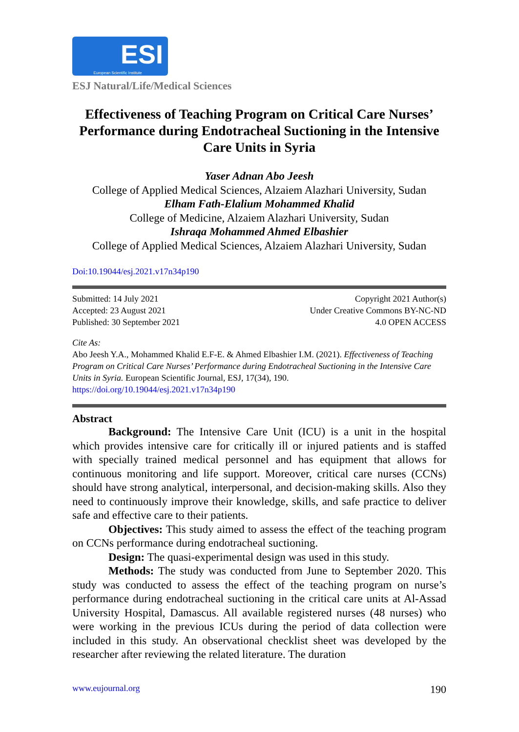ESI
European Scientific Institute
ESJ Natural/Life/Medical Sciences
Effectiveness of Teaching Program on Critical Care Nurses’ Performance during Endotracheal Suctioning in the Intensive Care Units in Syria
Yaser Adnan Abo Jeesh
College of Applied Medical Sciences, Alzaiem Alazhari University, Sudan
Elham Fath-Elalium Mohammed Khalid
College of Medicine, Alzaiem Alazhari University, Sudan
Ishraqa Mohammed Ahmed Elbashier
College of Applied Medical Sciences, Alzaiem Alazhari University, Sudan
Doi:10.19044/esj.2021.v17n34p190
Submitted: 14 July 2021
Accepted: 23 August 2021
Published: 30 September 2021
Copyright 2021 Author(s)
Under Creative Commons BY-NC-ND
4.0 OPEN ACCESS
Cite As:
Abo Jeesh Y.A., Mohammed Khalid E.F-E. & Ahmed Elbashier I.M. (2021). Effectiveness of Teaching Program on Critical Care Nurses’ Performance during Endotracheal Suctioning in the Intensive Care Units in Syria. European Scientific Journal, ESJ, 17(34), 190. https://doi.org/10.19044/esj.2021.v17n34p190
Abstract
Background: The Intensive Care Unit (ICU) is a unit in the hospital which provides intensive care for critically ill or injured patients and is staffed with specially trained medical personnel and has equipment that allows for continuous monitoring and life support. Moreover, critical care nurses (CCNs) should have strong analytical, interpersonal, and decision-making skills. Also they need to continuously improve their knowledge, skills, and safe practice to deliver safe and effective care to their patients.
Objectives: This study aimed to assess the effect of the teaching program on CCNs performance during endotracheal suctioning.
Design: The quasi-experimental design was used in this study.
Methods: The study was conducted from June to September 2020. This study was conducted to assess the effect of the teaching program on nurse’s performance during endotracheal suctioning in the critical care units at Al-Assad University Hospital, Damascus. All available registered nurses (48 nurses) who were working in the previous ICUs during the period of data collection were included in this study. An observational checklist sheet was developed by the researcher after reviewing the related literature. The duration
www.eujournal.org 190